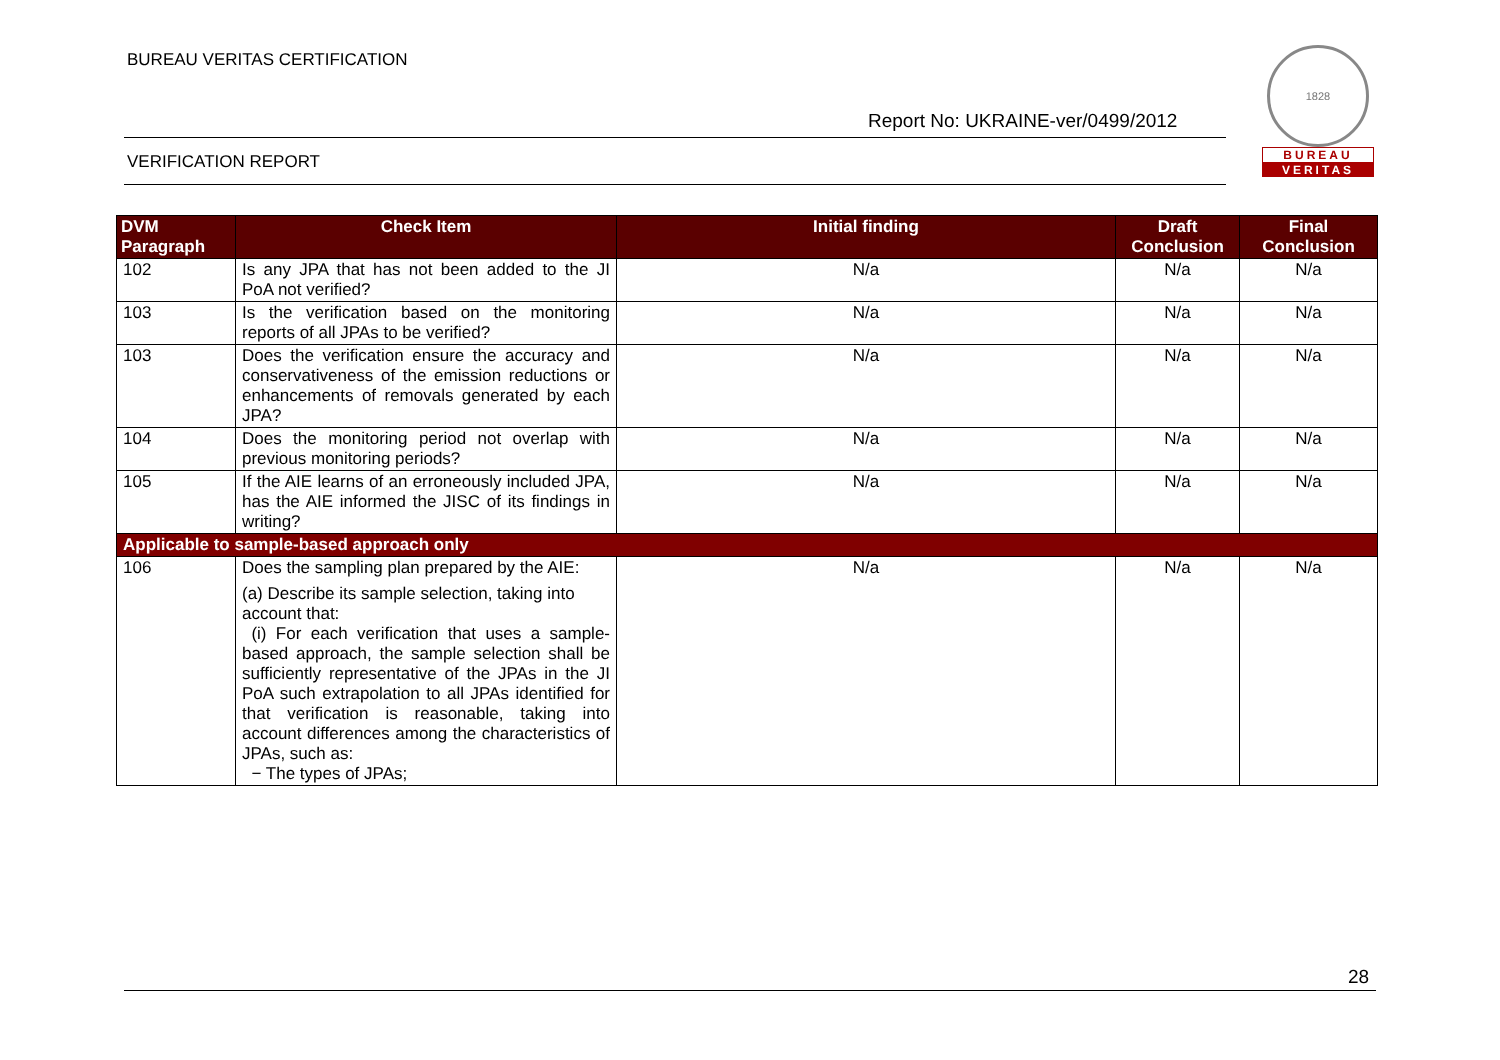BUREAU VERITAS CERTIFICATION
Report No: UKRAINE-ver/0499/2012
VERIFICATION REPORT
1828
BUREAU
VERITAS
| DVM Paragraph | Check Item | Initial finding | Draft Conclusion | Final Conclusion |
| --- | --- | --- | --- | --- |
| 102 | Is any JPA that has not been added to the JI PoA not verified? | N/a | N/a | N/a |
| 103 | Is the verification based on the monitoring reports of all JPAs to be verified? | N/a | N/a | N/a |
| 103 | Does the verification ensure the accuracy and conservativeness of the emission reductions or enhancements of removals generated by each JPA? | N/a | N/a | N/a |
| 104 | Does the monitoring period not overlap with previous monitoring periods? | N/a | N/a | N/a |
| 105 | If the AIE learns of an erroneously included JPA, has the AIE informed the JISC of its findings in writing? | N/a | N/a | N/a |
| Applicable to sample-based approach only | | | | |
| 106 | Does the sampling plan prepared by the AIE: (a) Describe its sample selection, taking into account that: (i) For each verification that uses a sample-based approach, the sample selection shall be sufficiently representative of the JPAs in the JI PoA such extrapolation to all JPAs identified for that verification is reasonable, taking into account differences among the characteristics of JPAs, such as: − The types of JPAs; | N/a | N/a | N/a |
28